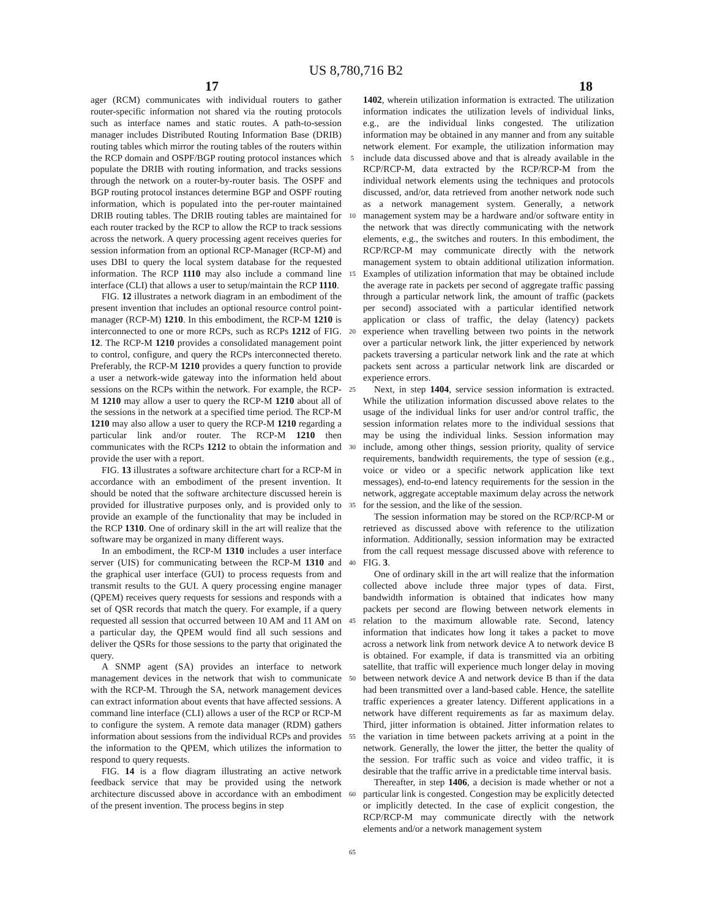US 8,780,716 B2
17 18
ager (RCM) communicates with individual routers to gather router-specific information not shared via the routing protocols such as interface names and static routes. A path-to-session manager includes Distributed Routing Information Base (DRIB) routing tables which mirror the routing tables of the routers within the RCP domain and OSPF/BGP routing protocol instances which populate the DRIB with routing information, and tracks sessions through the network on a router-by-router basis. The OSPF and BGP routing protocol instances determine BGP and OSPF routing information, which is populated into the per-router maintained DRIB routing tables. The DRIB routing tables are maintained for each router tracked by the RCP to allow the RCP to track sessions across the network. A query processing agent receives queries for session information from an optional RCP-Manager (RCP-M) and uses DBI to query the local system database for the requested information. The RCP 1110 may also include a command line interface (CLI) that allows a user to setup/maintain the RCP 1110.
FIG. 12 illustrates a network diagram in an embodiment of the present invention that includes an optional resource control point-manager (RCP-M) 1210. In this embodiment, the RCP-M 1210 is interconnected to one or more RCPs, such as RCPs 1212 of FIG. 12. The RCP-M 1210 provides a consolidated management point to control, configure, and query the RCPs interconnected thereto. Preferably, the RCP-M 1210 provides a query function to provide a user a network-wide gateway into the information held about sessions on the RCPs within the network. For example, the RCP-M 1210 may allow a user to query the RCP-M 1210 about all of the sessions in the network at a specified time period. The RCP-M 1210 may also allow a user to query the RCP-M 1210 regarding a particular link and/or router. The RCP-M 1210 then communicates with the RCPs 1212 to obtain the information and provide the user with a report.
FIG. 13 illustrates a software architecture chart for a RCP-M in accordance with an embodiment of the present invention. It should be noted that the software architecture discussed herein is provided for illustrative purposes only, and is provided only to provide an example of the functionality that may be included in the RCP 1310. One of ordinary skill in the art will realize that the software may be organized in many different ways.
In an embodiment, the RCP-M 1310 includes a user interface server (UIS) for communicating between the RCP-M 1310 and the graphical user interface (GUI) to process requests from and transmit results to the GUI. A query processing engine manager (QPEM) receives query requests for sessions and responds with a set of QSR records that match the query. For example, if a query requested all session that occurred between 10 AM and 11 AM on a particular day, the QPEM would find all such sessions and deliver the QSRs for those sessions to the party that originated the query.
A SNMP agent (SA) provides an interface to network management devices in the network that wish to communicate with the RCP-M. Through the SA, network management devices can extract information about events that have affected sessions. A command line interface (CLI) allows a user of the RCP or RCP-M to configure the system. A remote data manager (RDM) gathers information about sessions from the individual RCPs and provides the information to the QPEM, which utilizes the information to respond to query requests.
FIG. 14 is a flow diagram illustrating an active network feedback service that may be provided using the network architecture discussed above in accordance with an embodiment of the present invention. The process begins in step
5
10
15
20
25
30
35
40
45
50
55
60
65
1402, wherein utilization information is extracted. The utilization information indicates the utilization levels of individual links, e.g., are the individual links congested. The utilization information may be obtained in any manner and from any suitable network element. For example, the utilization information may include data discussed above and that is already available in the RCP/RCP-M, data extracted by the RCP/RCP-M from the individual network elements using the techniques and protocols discussed, and/or, data retrieved from another network node such as a network management system. Generally, a network management system may be a hardware and/or software entity in the network that was directly communicating with the network elements, e.g., the switches and routers. In this embodiment, the RCP/RCP-M may communicate directly with the network management system to obtain additional utilization information. Examples of utilization information that may be obtained include the average rate in packets per second of aggregate traffic passing through a particular network link, the amount of traffic (packets per second) associated with a particular identified network application or class of traffic, the delay (latency) packets experience when travelling between two points in the network over a particular network link, the jitter experienced by network packets traversing a particular network link and the rate at which packets sent across a particular network link are discarded or experience errors.
Next, in step 1404, service session information is extracted. While the utilization information discussed above relates to the usage of the individual links for user and/or control traffic, the session information relates more to the individual sessions that may be using the individual links. Session information may include, among other things, session priority, quality of service requirements, bandwidth requirements, the type of session (e.g., voice or video or a specific network application like text messages), end-to-end latency requirements for the session in the network, aggregate acceptable maximum delay across the network for the session, and the like of the session.
The session information may be stored on the RCP/RCP-M or retrieved as discussed above with reference to the utilization information. Additionally, session information may be extracted from the call request message discussed above with reference to FIG. 3.
One of ordinary skill in the art will realize that the information collected above include three major types of data. First, bandwidth information is obtained that indicates how many packets per second are flowing between network elements in relation to the maximum allowable rate. Second, latency information that indicates how long it takes a packet to move across a network link from network device A to network device B is obtained. For example, if data is transmitted via an orbiting satellite, that traffic will experience much longer delay in moving between network device A and network device B than if the data had been transmitted over a land-based cable. Hence, the satellite traffic experiences a greater latency. Different applications in a network have different requirements as far as maximum delay. Third, jitter information is obtained. Jitter information relates to the variation in time between packets arriving at a point in the network. Generally, the lower the jitter, the better the quality of the session. For traffic such as voice and video traffic, it is desirable that the traffic arrive in a predictable time interval basis.
Thereafter, in step 1406, a decision is made whether or not a particular link is congested. Congestion may be explicitly detected or implicitly detected. In the case of explicit congestion, the RCP/RCP-M may communicate directly with the network elements and/or a network management system